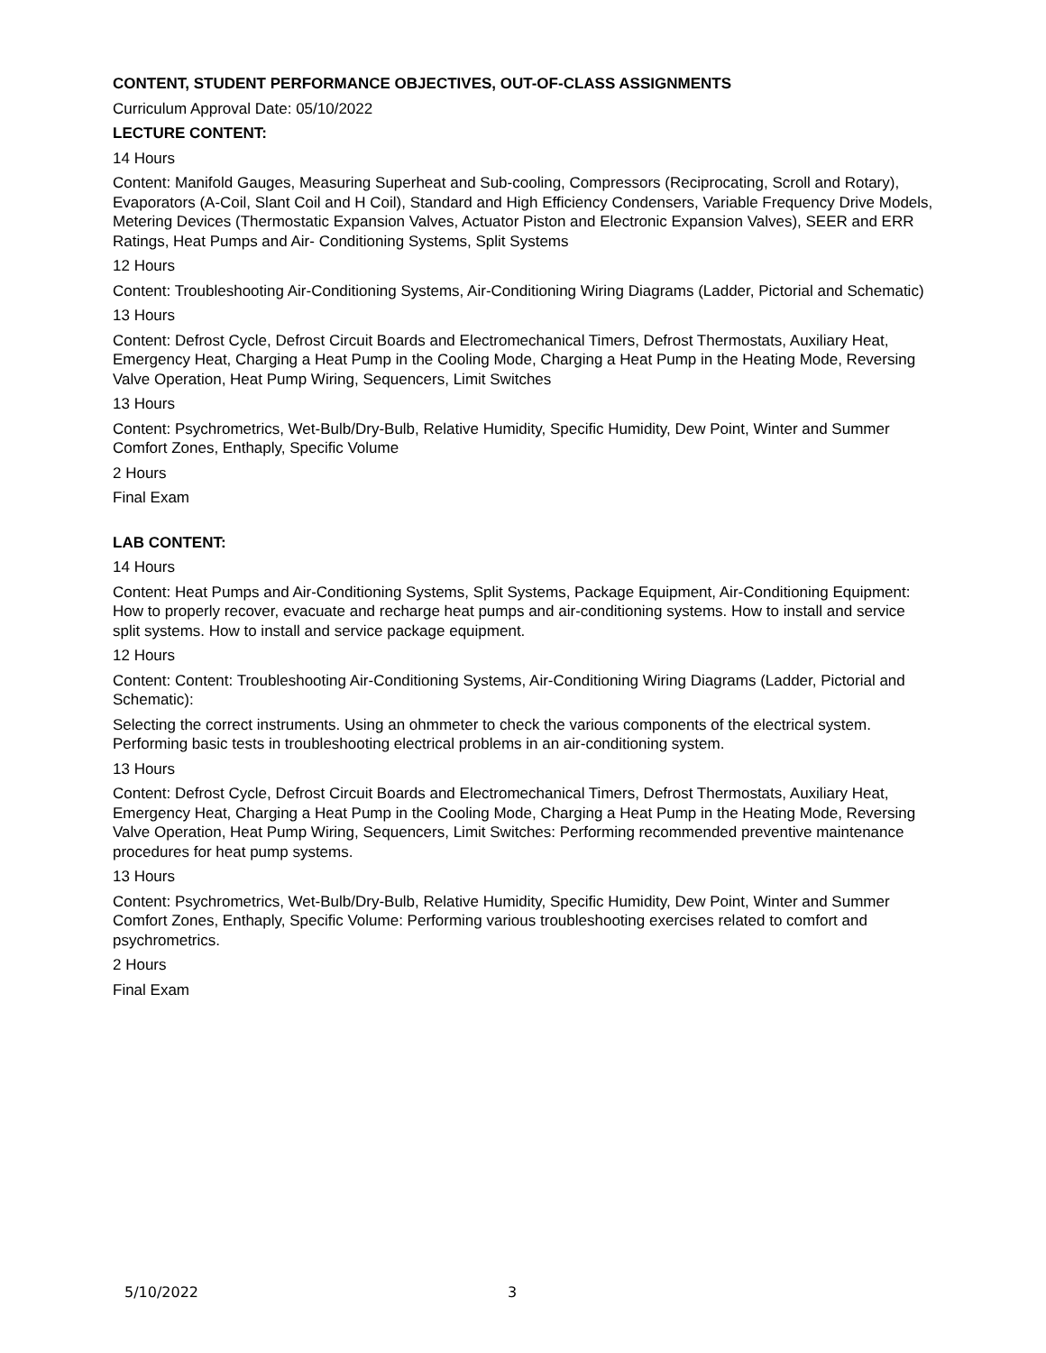CONTENT, STUDENT PERFORMANCE OBJECTIVES, OUT-OF-CLASS ASSIGNMENTS
Curriculum Approval Date: 05/10/2022
LECTURE CONTENT:
14 Hours
Content: Manifold Gauges, Measuring Superheat and Sub-cooling, Compressors (Reciprocating, Scroll and Rotary), Evaporators (A-Coil, Slant Coil and H Coil), Standard and High Efficiency Condensers, Variable Frequency Drive Models, Metering Devices (Thermostatic Expansion Valves, Actuator Piston and Electronic Expansion Valves), SEER and ERR Ratings, Heat Pumps and Air- Conditioning Systems, Split Systems
12 Hours
Content: Troubleshooting Air-Conditioning Systems, Air-Conditioning Wiring Diagrams (Ladder, Pictorial and Schematic)
13 Hours
Content: Defrost Cycle, Defrost Circuit Boards and Electromechanical Timers, Defrost Thermostats, Auxiliary Heat, Emergency Heat, Charging a Heat Pump in the Cooling Mode, Charging a Heat Pump in the Heating Mode, Reversing Valve Operation, Heat Pump Wiring, Sequencers, Limit Switches
13 Hours
Content: Psychrometrics, Wet-Bulb/Dry-Bulb, Relative Humidity, Specific Humidity, Dew Point, Winter and Summer Comfort Zones, Enthaply, Specific Volume
2 Hours
Final Exam
LAB CONTENT:
14 Hours
Content: Heat Pumps and Air-Conditioning Systems, Split Systems, Package Equipment, Air-Conditioning Equipment: How to properly recover, evacuate and recharge heat pumps and air-conditioning systems. How to install and service split systems. How to install and service package equipment.
12 Hours
Content: Content: Troubleshooting Air-Conditioning Systems, Air-Conditioning Wiring Diagrams (Ladder, Pictorial and Schematic):
Selecting the correct instruments. Using an ohmmeter to check the various components of the electrical system. Performing basic tests in troubleshooting electrical problems in an air-conditioning system.
13 Hours
Content: Defrost Cycle, Defrost Circuit Boards and Electromechanical Timers, Defrost Thermostats, Auxiliary Heat, Emergency Heat, Charging a Heat Pump in the Cooling Mode, Charging a Heat Pump in the Heating Mode, Reversing Valve Operation, Heat Pump Wiring, Sequencers, Limit Switches: Performing recommended preventive maintenance procedures for heat pump systems.
13 Hours
Content: Psychrometrics, Wet-Bulb/Dry-Bulb, Relative Humidity, Specific Humidity, Dew Point, Winter and Summer Comfort Zones, Enthaply, Specific Volume: Performing various troubleshooting exercises related to comfort and psychrometrics.
2 Hours
Final Exam
5/10/2022 3